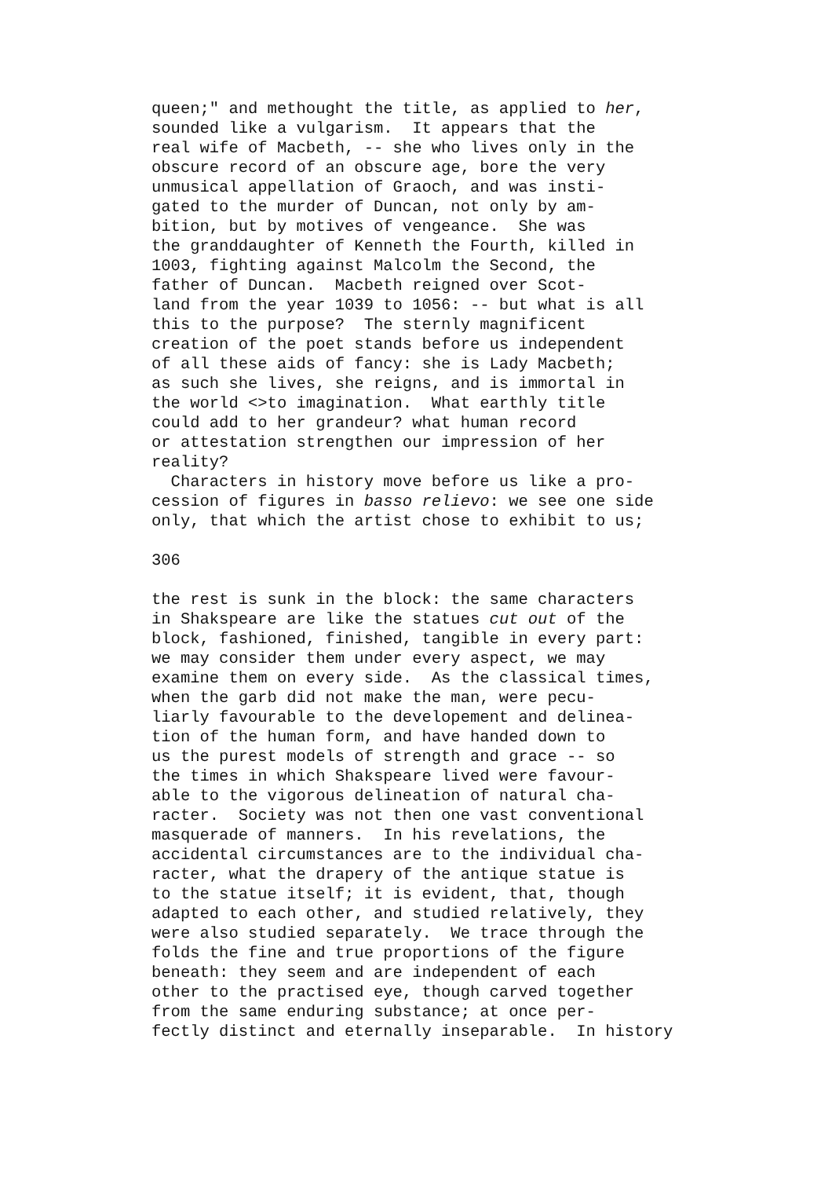queen;" and methought the title, as applied to her, sounded like a vulgarism. It appears that the real wife of Macbeth, -- she who lives only in the obscure record of an obscure age, bore the very unmusical appellation of Graoch, and was insti- gated to the murder of Duncan, not only by am- bition, but by motives of vengeance. She was the granddaughter of Kenneth the Fourth, killed in 1003, fighting against Malcolm the Second, the father of Duncan. Macbeth reigned over Scot- land from the year 1039 to 1056: -- but what is all this to the purpose? The sternly magnificent creation of the poet stands before us independent of all these aids of fancy: she is Lady Macbeth; as such she lives, she reigns, and is immortal in the world <>to imagination. What earthly title could add to her grandeur? what human record or attestation strengthen our impression of her reality? Characters in history move before us like a pro- cession of figures in basso relievo: we see one side only, that which the artist chose to exhibit to us; 306 the rest is sunk in the block: the same characters in Shakspeare are like the statues cut out of the block, fashioned, finished, tangible in every part: we may consider them under every aspect, we may examine them on every side. As the classical times, when the garb did not make the man, were pecu- liarly favourable to the developement and delinea- tion of the human form, and have handed down to us the purest models of strength and grace -- so the times in which Shakspeare lived were favour- able to the vigorous delineation of natural cha- racter. Society was not then one vast conventional masquerade of manners. In his revelations, the accidental circumstances are to the individual cha- racter, what the drapery of the antique statue is to the statue itself; it is evident, that, though adapted to each other, and studied relatively, they were also studied separately. We trace through the folds the fine and true proportions of the figure beneath: they seem and are independent of each other to the practised eye, though carved together from the same enduring substance; at once per- fectly distinct and eternally inseparable. In history